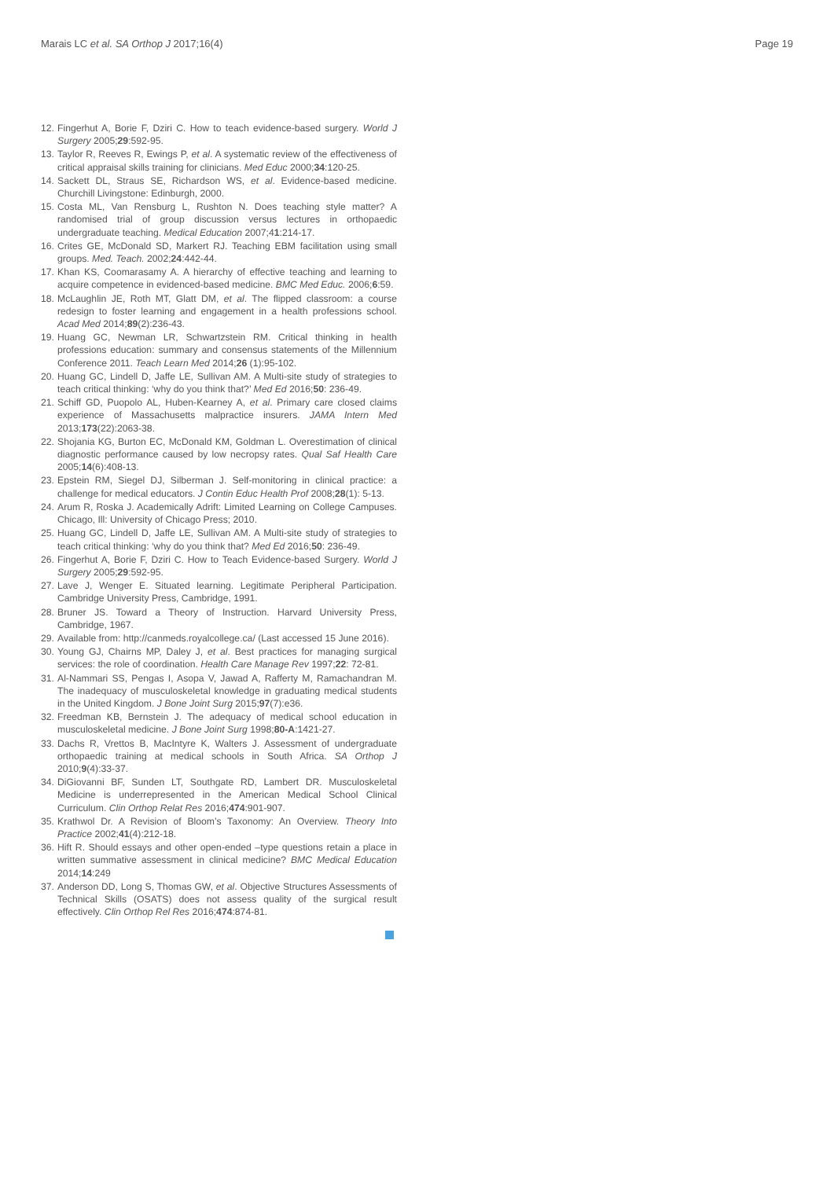Marais LC et al. SA Orthop J 2017;16(4) Page 19
12. Fingerhut A, Borie F, Dziri C. How to teach evidence-based surgery. World J Surgery 2005;29:592-95.
13. Taylor R, Reeves R, Ewings P, et al. A systematic review of the effectiveness of critical appraisal skills training for clinicians. Med Educ 2000;34:120-25.
14. Sackett DL, Straus SE, Richardson WS, et al. Evidence-based medicine. Churchill Livingstone: Edinburgh, 2000.
15. Costa ML, Van Rensburg L, Rushton N. Does teaching style matter? A randomised trial of group discussion versus lectures in orthopaedic undergraduate teaching. Medical Education 2007;41:214-17.
16. Crites GE, McDonald SD, Markert RJ. Teaching EBM facilitation using small groups. Med. Teach. 2002;24:442-44.
17. Khan KS, Coomarasamy A. A hierarchy of effective teaching and learning to acquire competence in evidenced-based medicine. BMC Med Educ. 2006;6:59.
18. McLaughlin JE, Roth MT, Glatt DM, et al. The flipped classroom: a course redesign to foster learning and engagement in a health professions school. Acad Med 2014;89(2):236-43.
19. Huang GC, Newman LR, Schwartzstein RM. Critical thinking in health professions education: summary and consensus statements of the Millennium Conference 2011. Teach Learn Med 2014;26 (1):95-102.
20. Huang GC, Lindell D, Jaffe LE, Sullivan AM. A Multi-site study of strategies to teach critical thinking: ‘why do you think that?’ Med Ed 2016;50: 236-49.
21. Schiff GD, Puopolo AL, Huben-Kearney A, et al. Primary care closed claims experience of Massachusetts malpractice insurers. JAMA Intern Med 2013;173(22):2063-38.
22. Shojania KG, Burton EC, McDonald KM, Goldman L. Overestimation of clinical diagnostic performance caused by low necropsy rates. Qual Saf Health Care 2005;14(6):408-13.
23. Epstein RM, Siegel DJ, Silberman J. Self-monitoring in clinical practice: a challenge for medical educators. J Contin Educ Health Prof 2008;28(1): 5-13.
24. Arum R, Roska J. Academically Adrift: Limited Learning on College Campuses. Chicago, Ill: University of Chicago Press; 2010.
25. Huang GC, Lindell D, Jaffe LE, Sullivan AM. A Multi-site study of strategies to teach critical thinking: ‘why do you think that? Med Ed 2016;50: 236-49.
26. Fingerhut A, Borie F, Dziri C. How to Teach Evidence-based Surgery. World J Surgery 2005;29:592-95.
27. Lave J, Wenger E. Situated learning. Legitimate Peripheral Participation. Cambridge University Press, Cambridge, 1991.
28. Bruner JS. Toward a Theory of Instruction. Harvard University Press, Cambridge, 1967.
29. Available from: http://canmeds.royalcollege.ca/ (Last accessed 15 June 2016).
30. Young GJ, Chairns MP, Daley J, et al. Best practices for managing surgical services: the role of coordination. Health Care Manage Rev 1997;22: 72-81.
31. Al-Nammari SS, Pengas I, Asopa V, Jawad A, Rafferty M, Ramachandran M. The inadequacy of musculoskeletal knowledge in graduating medical students in the United Kingdom. J Bone Joint Surg 2015;97(7):e36.
32. Freedman KB, Bernstein J. The adequacy of medical school education in musculoskeletal medicine. J Bone Joint Surg 1998;80-A:1421-27.
33. Dachs R, Vrettos B, MacIntyre K, Walters J. Assessment of undergraduate orthopaedic training at medical schools in South Africa. SA Orthop J 2010;9(4):33-37.
34. DiGiovanni BF, Sunden LT, Southgate RD, Lambert DR. Musculoskeletal Medicine is underrepresented in the American Medical School Clinical Curriculum. Clin Orthop Relat Res 2016;474:901-907.
35. Krathwol Dr. A Revision of Bloom’s Taxonomy: An Overview. Theory Into Practice 2002;41(4):212-18.
36. Hift R. Should essays and other open-ended –type questions retain a place in written summative assessment in clinical medicine? BMC Medical Education 2014;14:249
37. Anderson DD, Long S, Thomas GW, et al. Objective Structures Assessments of Technical Skills (OSATS) does not assess quality of the surgical result effectively. Clin Orthop Rel Res 2016;474:874-81.